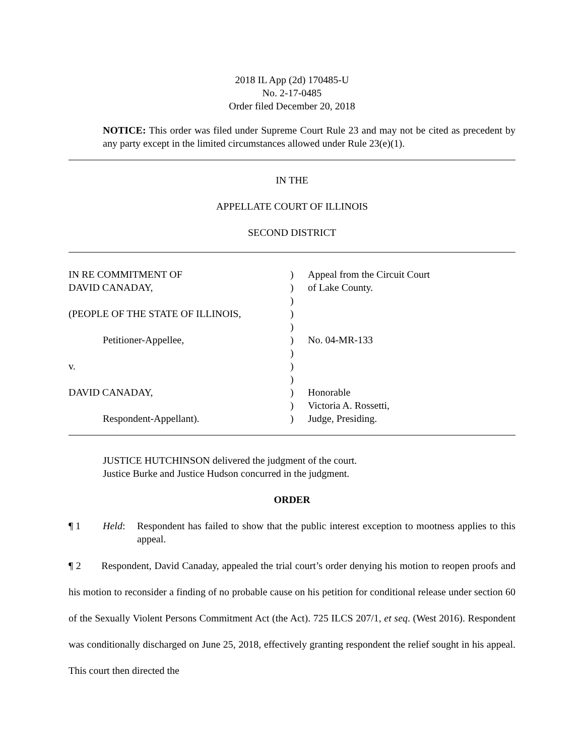2018 IL App (2d) 170485-U
No. 2-17-0485
Order filed December 20, 2018
NOTICE: This order was filed under Supreme Court Rule 23 and may not be cited as precedent by any party except in the limited circumstances allowed under Rule 23(e)(1).
IN THE
APPELLATE COURT OF ILLINOIS
SECOND DISTRICT
| IN RE COMMITMENT OF | ) | Appeal from the Circuit Court |
| DAVID CANADAY, | ) | of Lake County. |
| | ) | |
| (PEOPLE OF THE STATE OF ILLINOIS, | ) | |
| | ) | |
| Petitioner-Appellee, | ) | No. 04-MR-133 |
| | ) | |
| v. | ) | |
| | ) | |
| DAVID CANADAY, | ) | Honorable |
| | ) | Victoria A. Rossetti, |
| Respondent-Appellant). | ) | Judge, Presiding. |
JUSTICE HUTCHINSON delivered the judgment of the court.
Justice Burke and Justice Hudson concurred in the judgment.
ORDER
¶ 1 Held: Respondent has failed to show that the public interest exception to mootness applies to this appeal.
¶ 2 Respondent, David Canaday, appealed the trial court’s order denying his motion to reopen proofs and his motion to reconsider a finding of no probable cause on his petition for conditional release under section 60 of the Sexually Violent Persons Commitment Act (the Act). 725 ILCS 207/1, et seq. (West 2016). Respondent was conditionally discharged on June 25, 2018, effectively granting respondent the relief sought in his appeal. This court then directed the